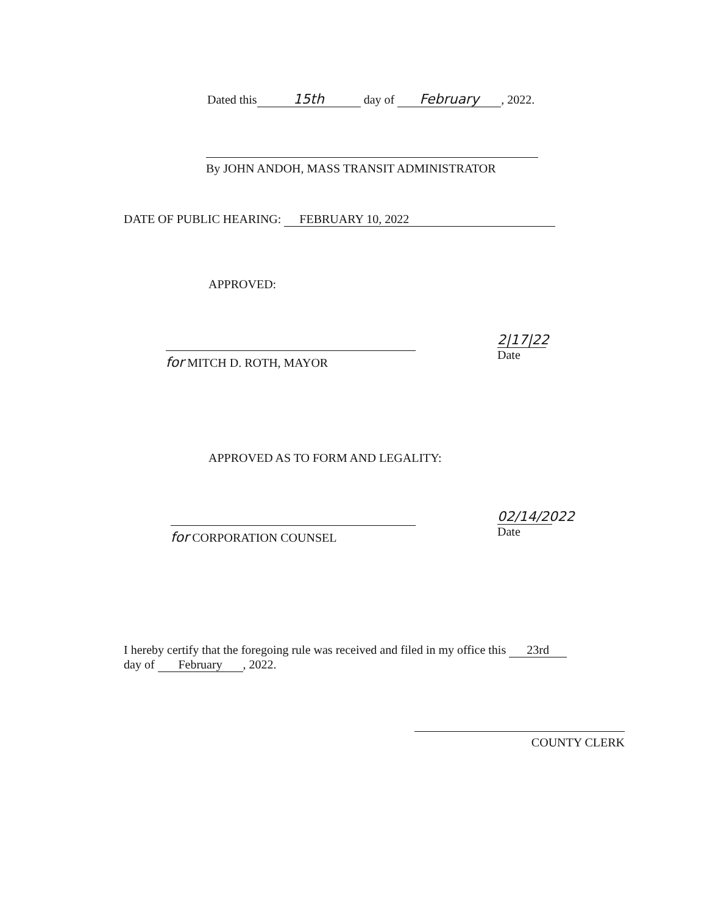Dated this 15th day of February, 2022.
By JOHN ANDOH, MASS TRANSIT ADMINISTRATOR
DATE OF PUBLIC HEARING: FEBRUARY 10, 2022
APPROVED:
for MITCH D. ROTH, MAYOR
2|17|22
Date
APPROVED AS TO FORM AND LEGALITY:
for CORPORATION COUNSEL
02/14/2022
Date
I hereby certify that the foregoing rule was received and filed in my office this 23rd
day of February, 2022.
COUNTY CLERK